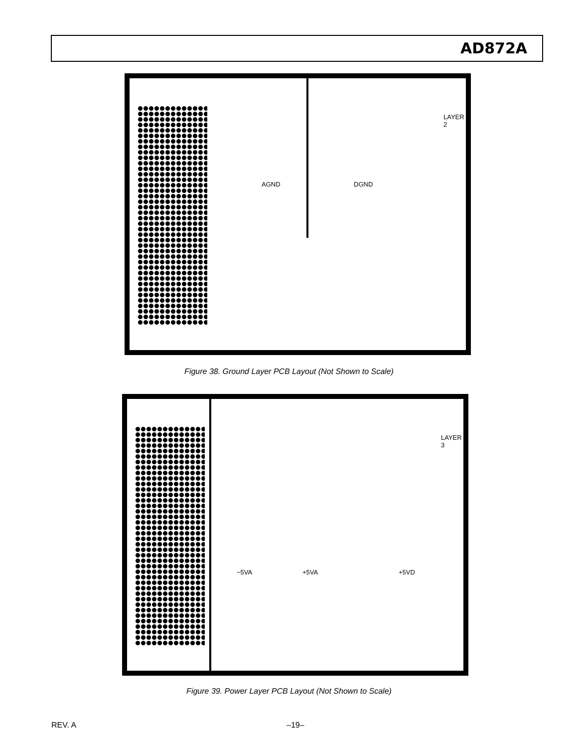AD872A
AGND DGND
LAYER 2
Figure 38. Ground Layer PCB Layout (Not Shown to Scale)
−5VA +5VA +5VD
LAYER 3
Figure 39. Power Layer PCB Layout (Not Shown to Scale)
REV. A –19–